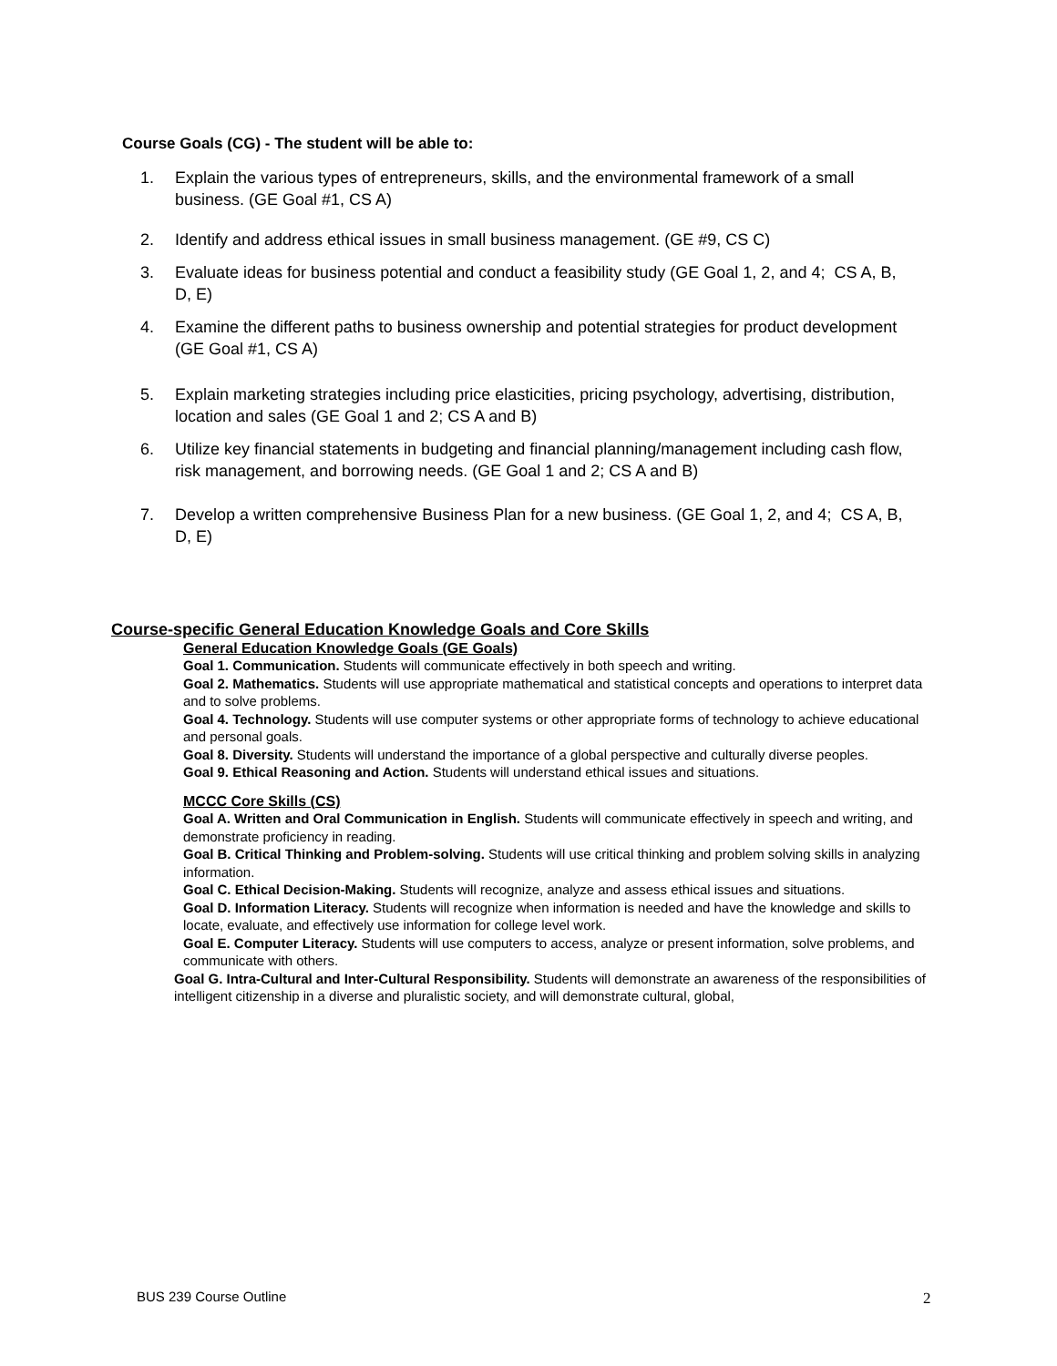Course Goals (CG) - The student will be able to:
1. Explain the various types of entrepreneurs, skills, and the environmental framework of a small business. (GE Goal #1, CS A)
2. Identify and address ethical issues in small business management. (GE #9, CS C)
3. Evaluate ideas for business potential and conduct a feasibility study (GE Goal 1, 2, and 4; CS A, B, D, E)
4. Examine the different paths to business ownership and potential strategies for product development (GE Goal #1, CS A)
5. Explain marketing strategies including price elasticities, pricing psychology, advertising, distribution, location and sales (GE Goal 1 and 2; CS A and B)
6. Utilize key financial statements in budgeting and financial planning/management including cash flow, risk management, and borrowing needs. (GE Goal 1 and 2; CS A and B)
7. Develop a written comprehensive Business Plan for a new business. (GE Goal 1, 2, and 4; CS A, B, D, E)
Course-specific General Education Knowledge Goals and Core Skills
General Education Knowledge Goals (GE Goals)
Goal 1. Communication. Students will communicate effectively in both speech and writing.
Goal 2. Mathematics. Students will use appropriate mathematical and statistical concepts and operations to interpret data and to solve problems.
Goal 4. Technology. Students will use computer systems or other appropriate forms of technology to achieve educational and personal goals.
Goal 8. Diversity. Students will understand the importance of a global perspective and culturally diverse peoples.
Goal 9. Ethical Reasoning and Action. Students will understand ethical issues and situations.
MCCC Core Skills (CS)
Goal A. Written and Oral Communication in English. Students will communicate effectively in speech and writing, and demonstrate proficiency in reading.
Goal B. Critical Thinking and Problem-solving. Students will use critical thinking and problem solving skills in analyzing information.
Goal C. Ethical Decision-Making. Students will recognize, analyze and assess ethical issues and situations.
Goal D. Information Literacy. Students will recognize when information is needed and have the knowledge and skills to locate, evaluate, and effectively use information for college level work.
Goal E. Computer Literacy. Students will use computers to access, analyze or present information, solve problems, and communicate with others.
Goal G. Intra-Cultural and Inter-Cultural Responsibility. Students will demonstrate an awareness of the responsibilities of intelligent citizenship in a diverse and pluralistic society, and will demonstrate cultural, global,
BUS 239 Course Outline 2